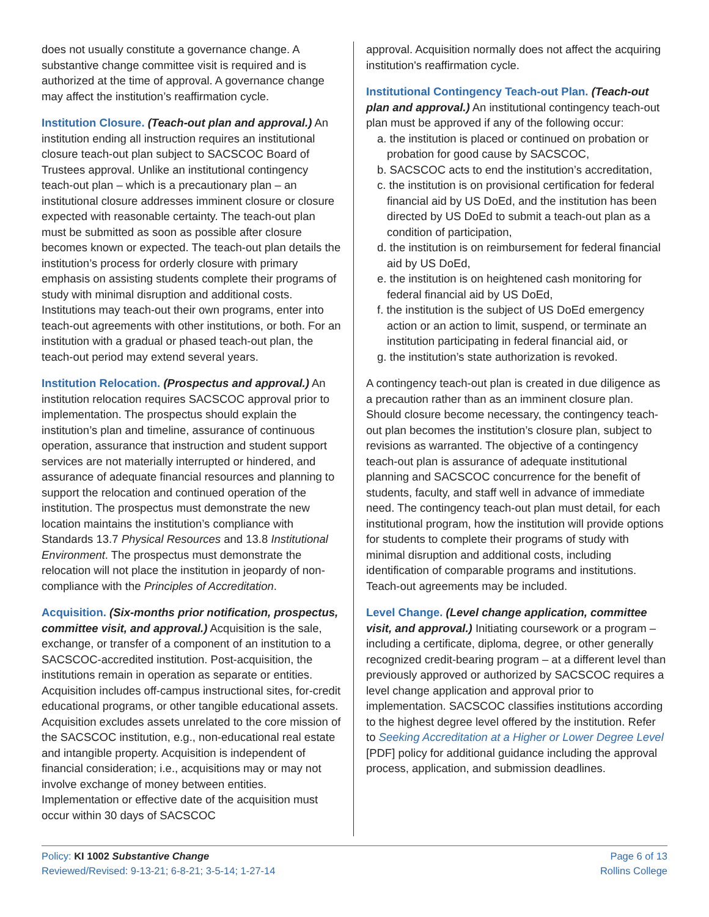does not usually constitute a governance change. A substantive change committee visit is required and is authorized at the time of approval. A governance change may affect the institution’s reaffirmation cycle.
Institution Closure. (Teach-out plan and approval.) An institution ending all instruction requires an institutional closure teach-out plan subject to SACSCOC Board of Trustees approval. Unlike an institutional contingency teach-out plan – which is a precautionary plan – an institutional closure addresses imminent closure or closure expected with reasonable certainty. The teach-out plan must be submitted as soon as possible after closure becomes known or expected. The teach-out plan details the institution’s process for orderly closure with primary emphasis on assisting students complete their programs of study with minimal disruption and additional costs. Institutions may teach-out their own programs, enter into teach-out agreements with other institutions, or both. For an institution with a gradual or phased teach-out plan, the teach-out period may extend several years.
Institution Relocation. (Prospectus and approval.) An institution relocation requires SACSCOC approval prior to implementation. The prospectus should explain the institution’s plan and timeline, assurance of continuous operation, assurance that instruction and student support services are not materially interrupted or hindered, and assurance of adequate financial resources and planning to support the relocation and continued operation of the institution. The prospectus must demonstrate the new location maintains the institution’s compliance with Standards 13.7 Physical Resources and 13.8 Institutional Environment. The prospectus must demonstrate the relocation will not place the institution in jeopardy of non-compliance with the Principles of Accreditation.
Acquisition. (Six-months prior notification, prospectus, committee visit, and approval.) Acquisition is the sale, exchange, or transfer of a component of an institution to a SACSCOC-accredited institution. Post-acquisition, the institutions remain in operation as separate or entities. Acquisition includes off-campus instructional sites, for-credit educational programs, or other tangible educational assets. Acquisition excludes assets unrelated to the core mission of the SACSCOC institution, e.g., non-educational real estate and intangible property. Acquisition is independent of financial consideration; i.e., acquisitions may or may not involve exchange of money between entities. Implementation or effective date of the acquisition must occur within 30 days of SACSCOC
approval. Acquisition normally does not affect the acquiring institution's reaffirmation cycle.
Institutional Contingency Teach-out Plan. (Teach-out plan and approval.) An institutional contingency teach-out plan must be approved if any of the following occur:
a. the institution is placed or continued on probation or probation for good cause by SACSCOC,
b. SACSCOC acts to end the institution’s accreditation,
c. the institution is on provisional certification for federal financial aid by US DoEd, and the institution has been directed by US DoEd to submit a teach-out plan as a condition of participation,
d. the institution is on reimbursement for federal financial aid by US DoEd,
e. the institution is on heightened cash monitoring for federal financial aid by US DoEd,
f. the institution is the subject of US DoEd emergency action or an action to limit, suspend, or terminate an institution participating in federal financial aid, or
g. the institution’s state authorization is revoked.
A contingency teach-out plan is created in due diligence as a precaution rather than as an imminent closure plan. Should closure become necessary, the contingency teach-out plan becomes the institution’s closure plan, subject to revisions as warranted. The objective of a contingency teach-out plan is assurance of adequate institutional planning and SACSCOC concurrence for the benefit of students, faculty, and staff well in advance of immediate need. The contingency teach-out plan must detail, for each institutional program, how the institution will provide options for students to complete their programs of study with minimal disruption and additional costs, including identification of comparable programs and institutions. Teach-out agreements may be included.
Level Change. (Level change application, committee visit, and approval.) Initiating coursework or a program – including a certificate, diploma, degree, or other generally recognized credit-bearing program – at a different level than previously approved or authorized by SACSCOC requires a level change application and approval prior to implementation. SACSCOC classifies institutions according to the highest degree level offered by the institution. Refer to Seeking Accreditation at a Higher or Lower Degree Level [PDF] policy for additional guidance including the approval process, application, and submission deadlines.
Policy: KI 1002 Substantive Change
Reviewed/Revised: 9-13-21; 6-8-21; 3-5-14; 1-27-14
Page 6 of 13
Rollins College